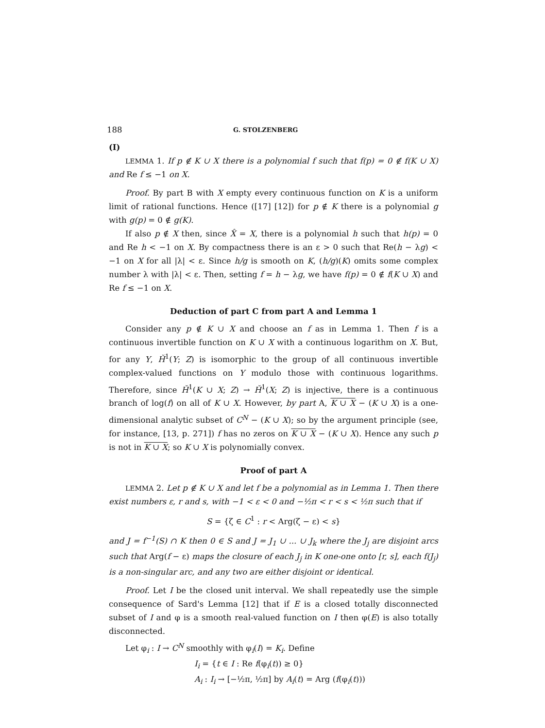188 G. STOLZENBERG
(I)
LEMMA 1. If p ∉ K ∪ X there is a polynomial f such that f(p) = 0 ∉ f(K ∪ X) and Re f ≤ −1 on X.
Proof. By part B with X empty every continuous function on K is a uniform limit of rational functions. Hence ([17] [12]) for p ∉ K there is a polynomial g with g(p) = 0 ∉ g(K).
If also p ∉ X then, since X̂ = X, there is a polynomial h such that h(p) = 0 and Re h < −1 on X. By compactness there is an ε > 0 such that Re(h − λg) < −1 on X for all |λ| < ε. Since h/g is smooth on K, (h/g)(K) omits some complex number λ with |λ| < ε. Then, setting f = h − λg, we have f(p) = 0 ∉ f(K ∪ X) and Re f ≤ −1 on X.
Deduction of part C from part A and Lemma 1
Consider any p ∉ K ∪ X and choose an f as in Lemma 1. Then f is a continuous invertible function on K ∪ X with a continuous logarithm on X. But, for any Y, Ȟ<sup>1</sup>(Y; Z) is isomorphic to the group of all continuous invertible complex-valued functions on Y modulo those with continuous logarithms. Therefore, since Ȟ<sup>1</sup>(K ∪ X; Z) → Ȟ<sup>1</sup>(X; Z) is injective, there is a continuous branch of log(f) on all of K ∪ X. However, by part A, K ∪ X − (K ∪ X) is a one-dimensional analytic subset of C<sup>N</sup> − (K ∪ X); so by the argument principle (see, for instance, [13, p. 271]) f has no zeros on K ∪ X − (K ∪ X). Hence any such p is not in K ∪ X; so K ∪ X is polynomially convex.
Proof of part A
LEMMA 2. Let p ∉ K ∪ X and let f be a polynomial as in Lemma 1. Then there exist numbers ε, r and s, with −1 < ε < 0 and −½π < r < s < ½π such that if
S = {ζ ∈ C<sup>1</sup> : r < Arg(ζ − ε) < s}
and J = f<sup>−1</sup>(S) ∩ K then 0 ∈ S and J = J<sub>1</sub> ∪ ... ∪ J<sub>k</sub> where the J<sub>j</sub> are disjoint arcs such that Arg(f − ε) maps the closure of each J<sub>j</sub> in K one-one onto [r, s], each f(J<sub>j</sub>) is a non-singular arc, and any two are either disjoint or identical.
Proof. Let I be the closed unit interval. We shall repeatedly use the simple consequence of Sard's Lemma [12] that if E is a closed totally disconnected subset of I and φ is a smooth real-valued function on I then φ(E) is also totally disconnected.
Let φ<sub>i</sub> : I → C<sup>N</sup> smoothly with φ<sub>i</sub>(I) = K<sub>i</sub>. Define
I<sub>i</sub> = {t ∈ I : Re f(φ<sub>i</sub>(t)) ≥ 0}
A<sub>i</sub> : I<sub>i</sub> → [−½π, ½π] by A<sub>i</sub>(t) = Arg (f(φ<sub>i</sub>(t)))